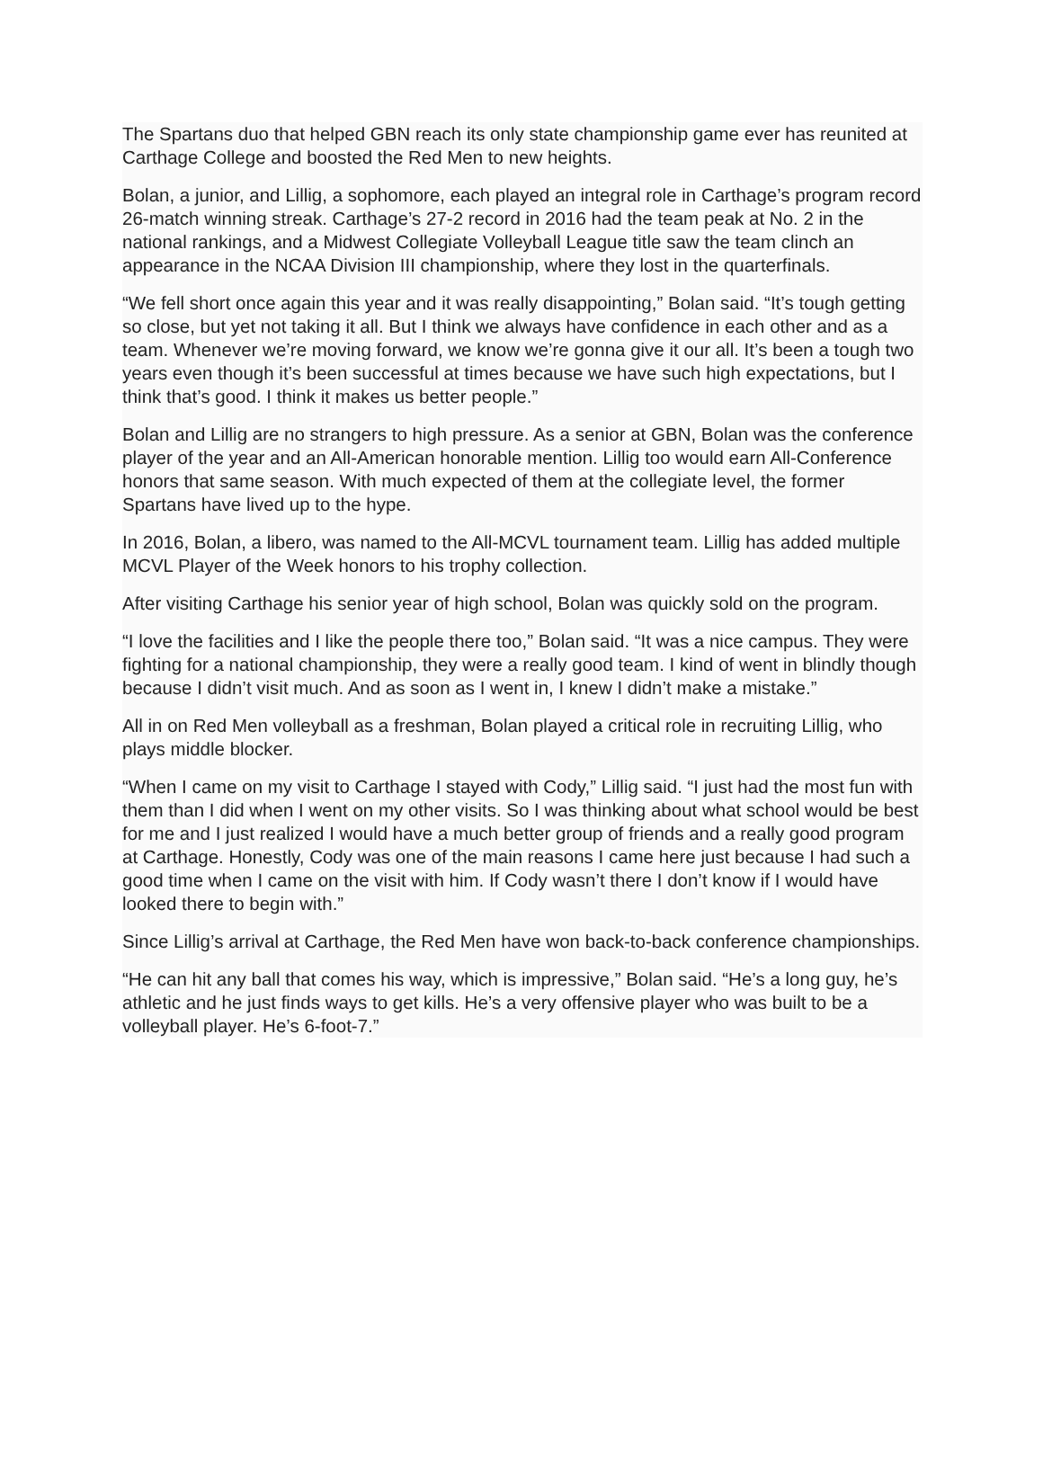The Spartans duo that helped GBN reach its only state championship game ever has reunited at Carthage College and boosted the Red Men to new heights.
Bolan, a junior, and Lillig, a sophomore, each played an integral role in Carthage’s program record 26-match winning streak. Carthage’s 27-2 record in 2016 had the team peak at No. 2 in the national rankings, and a Midwest Collegiate Volleyball League title saw the team clinch an appearance in the NCAA Division III championship, where they lost in the quarterfinals.
“We fell short once again this year and it was really disappointing,” Bolan said. “It’s tough getting so close, but yet not taking it all. But I think we always have confidence in each other and as a team. Whenever we’re moving forward, we know we’re gonna give it our all. It’s been a tough two years even though it’s been successful at times because we have such high expectations, but I think that’s good. I think it makes us better people.”
Bolan and Lillig are no strangers to high pressure. As a senior at GBN, Bolan was the conference player of the year and an All-American honorable mention. Lillig too would earn All-Conference honors that same season. With much expected of them at the collegiate level, the former Spartans have lived up to the hype.
In 2016, Bolan, a libero, was named to the All-MCVL tournament team. Lillig has added multiple MCVL Player of the Week honors to his trophy collection.
After visiting Carthage his senior year of high school, Bolan was quickly sold on the program.
“I love the facilities and I like the people there too,” Bolan said. “It was a nice campus. They were fighting for a national championship, they were a really good team. I kind of went in blindly though because I didn’t visit much. And as soon as I went in, I knew I didn’t make a mistake.”
All in on Red Men volleyball as a freshman, Bolan played a critical role in recruiting Lillig, who plays middle blocker.
“When I came on my visit to Carthage I stayed with Cody,” Lillig said. “I just had the most fun with them than I did when I went on my other visits. So I was thinking about what school would be best for me and I just realized I would have a much better group of friends and a really good program at Carthage. Honestly, Cody was one of the main reasons I came here just because I had such a good time when I came on the visit with him. If Cody wasn’t there I don’t know if I would have looked there to begin with.”
Since Lillig’s arrival at Carthage, the Red Men have won back-to-back conference championships.
“He can hit any ball that comes his way, which is impressive,” Bolan said. “He’s a long guy, he’s athletic and he just finds ways to get kills. He’s a very offensive player who was built to be a volleyball player. He’s 6-foot-7.”